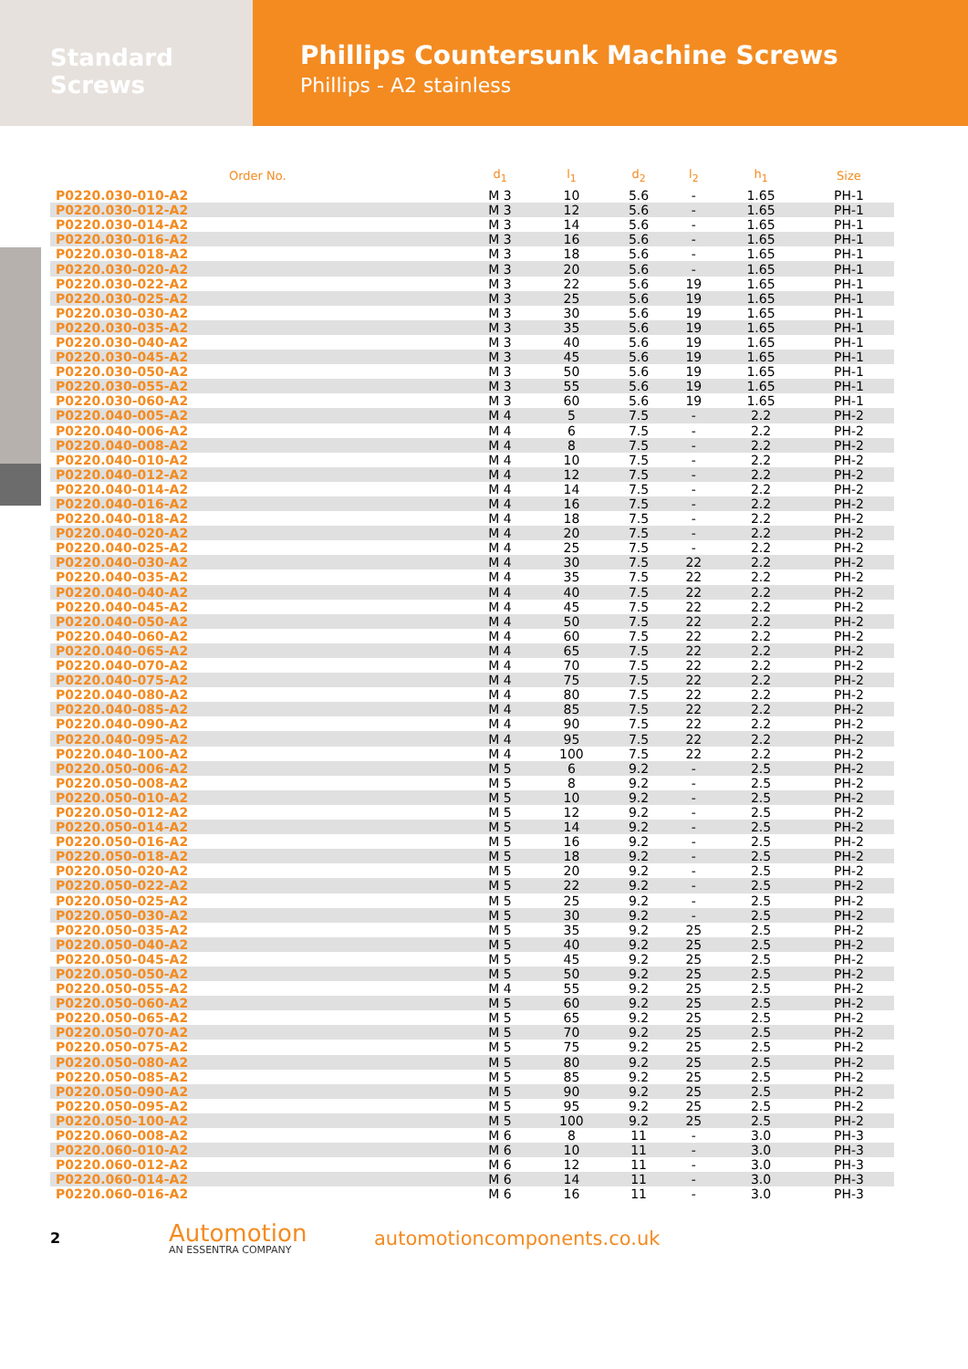Standard Screws
Phillips Countersunk Machine Screws
Phillips - A2 stainless
| Order No. | d<sub>1</sub> | l<sub>1</sub> | d<sub>2</sub> | l<sub>2</sub> | h<sub>1</sub> | Size |
| --- | --- | --- | --- | --- | --- | --- |
| P0220.030-010-A2 | M 3 | 10 | 5.6 | - | 1.65 | PH-1 |
| P0220.030-012-A2 | M 3 | 12 | 5.6 | - | 1.65 | PH-1 |
| P0220.030-014-A2 | M 3 | 14 | 5.6 | - | 1.65 | PH-1 |
| P0220.030-016-A2 | M 3 | 16 | 5.6 | - | 1.65 | PH-1 |
| P0220.030-018-A2 | M 3 | 18 | 5.6 | - | 1.65 | PH-1 |
| P0220.030-020-A2 | M 3 | 20 | 5.6 | - | 1.65 | PH-1 |
| P0220.030-022-A2 | M 3 | 22 | 5.6 | 19 | 1.65 | PH-1 |
| P0220.030-025-A2 | M 3 | 25 | 5.6 | 19 | 1.65 | PH-1 |
| P0220.030-030-A2 | M 3 | 30 | 5.6 | 19 | 1.65 | PH-1 |
| P0220.030-035-A2 | M 3 | 35 | 5.6 | 19 | 1.65 | PH-1 |
| P0220.030-040-A2 | M 3 | 40 | 5.6 | 19 | 1.65 | PH-1 |
| P0220.030-045-A2 | M 3 | 45 | 5.6 | 19 | 1.65 | PH-1 |
| P0220.030-050-A2 | M 3 | 50 | 5.6 | 19 | 1.65 | PH-1 |
| P0220.030-055-A2 | M 3 | 55 | 5.6 | 19 | 1.65 | PH-1 |
| P0220.030-060-A2 | M 3 | 60 | 5.6 | 19 | 1.65 | PH-1 |
| P0220.040-005-A2 | M 4 | 5 | 7.5 | - | 2.2 | PH-2 |
| P0220.040-006-A2 | M 4 | 6 | 7.5 | - | 2.2 | PH-2 |
| P0220.040-008-A2 | M 4 | 8 | 7.5 | - | 2.2 | PH-2 |
| P0220.040-010-A2 | M 4 | 10 | 7.5 | - | 2.2 | PH-2 |
| P0220.040-012-A2 | M 4 | 12 | 7.5 | - | 2.2 | PH-2 |
| P0220.040-014-A2 | M 4 | 14 | 7.5 | - | 2.2 | PH-2 |
| P0220.040-016-A2 | M 4 | 16 | 7.5 | - | 2.2 | PH-2 |
| P0220.040-018-A2 | M 4 | 18 | 7.5 | - | 2.2 | PH-2 |
| P0220.040-020-A2 | M 4 | 20 | 7.5 | - | 2.2 | PH-2 |
| P0220.040-025-A2 | M 4 | 25 | 7.5 | - | 2.2 | PH-2 |
| P0220.040-030-A2 | M 4 | 30 | 7.5 | 22 | 2.2 | PH-2 |
| P0220.040-035-A2 | M 4 | 35 | 7.5 | 22 | 2.2 | PH-2 |
| P0220.040-040-A2 | M 4 | 40 | 7.5 | 22 | 2.2 | PH-2 |
| P0220.040-045-A2 | M 4 | 45 | 7.5 | 22 | 2.2 | PH-2 |
| P0220.040-050-A2 | M 4 | 50 | 7.5 | 22 | 2.2 | PH-2 |
| P0220.040-060-A2 | M 4 | 60 | 7.5 | 22 | 2.2 | PH-2 |
| P0220.040-065-A2 | M 4 | 65 | 7.5 | 22 | 2.2 | PH-2 |
| P0220.040-070-A2 | M 4 | 70 | 7.5 | 22 | 2.2 | PH-2 |
| P0220.040-075-A2 | M 4 | 75 | 7.5 | 22 | 2.2 | PH-2 |
| P0220.040-080-A2 | M 4 | 80 | 7.5 | 22 | 2.2 | PH-2 |
| P0220.040-085-A2 | M 4 | 85 | 7.5 | 22 | 2.2 | PH-2 |
| P0220.040-090-A2 | M 4 | 90 | 7.5 | 22 | 2.2 | PH-2 |
| P0220.040-095-A2 | M 4 | 95 | 7.5 | 22 | 2.2 | PH-2 |
| P0220.040-100-A2 | M 4 | 100 | 7.5 | 22 | 2.2 | PH-2 |
| P0220.050-006-A2 | M 5 | 6 | 9.2 | - | 2.5 | PH-2 |
| P0220.050-008-A2 | M 5 | 8 | 9.2 | - | 2.5 | PH-2 |
| P0220.050-010-A2 | M 5 | 10 | 9.2 | - | 2.5 | PH-2 |
| P0220.050-012-A2 | M 5 | 12 | 9.2 | - | 2.5 | PH-2 |
| P0220.050-014-A2 | M 5 | 14 | 9.2 | - | 2.5 | PH-2 |
| P0220.050-016-A2 | M 5 | 16 | 9.2 | - | 2.5 | PH-2 |
| P0220.050-018-A2 | M 5 | 18 | 9.2 | - | 2.5 | PH-2 |
| P0220.050-020-A2 | M 5 | 20 | 9.2 | - | 2.5 | PH-2 |
| P0220.050-022-A2 | M 5 | 22 | 9.2 | - | 2.5 | PH-2 |
| P0220.050-025-A2 | M 5 | 25 | 9.2 | - | 2.5 | PH-2 |
| P0220.050-030-A2 | M 5 | 30 | 9.2 | - | 2.5 | PH-2 |
| P0220.050-035-A2 | M 5 | 35 | 9.2 | 25 | 2.5 | PH-2 |
| P0220.050-040-A2 | M 5 | 40 | 9.2 | 25 | 2.5 | PH-2 |
| P0220.050-045-A2 | M 5 | 45 | 9.2 | 25 | 2.5 | PH-2 |
| P0220.050-050-A2 | M 5 | 50 | 9.2 | 25 | 2.5 | PH-2 |
| P0220.050-055-A2 | M 4 | 55 | 9.2 | 25 | 2.5 | PH-2 |
| P0220.050-060-A2 | M 5 | 60 | 9.2 | 25 | 2.5 | PH-2 |
| P0220.050-065-A2 | M 5 | 65 | 9.2 | 25 | 2.5 | PH-2 |
| P0220.050-070-A2 | M 5 | 70 | 9.2 | 25 | 2.5 | PH-2 |
| P0220.050-075-A2 | M 5 | 75 | 9.2 | 25 | 2.5 | PH-2 |
| P0220.050-080-A2 | M 5 | 80 | 9.2 | 25 | 2.5 | PH-2 |
| P0220.050-085-A2 | M 5 | 85 | 9.2 | 25 | 2.5 | PH-2 |
| P0220.050-090-A2 | M 5 | 90 | 9.2 | 25 | 2.5 | PH-2 |
| P0220.050-095-A2 | M 5 | 95 | 9.2 | 25 | 2.5 | PH-2 |
| P0220.050-100-A2 | M 5 | 100 | 9.2 | 25 | 2.5 | PH-2 |
| P0220.060-008-A2 | M 6 | 8 | 11 | - | 3.0 | PH-3 |
| P0220.060-010-A2 | M 6 | 10 | 11 | - | 3.0 | PH-3 |
| P0220.060-012-A2 | M 6 | 12 | 11 | - | 3.0 | PH-3 |
| P0220.060-014-A2 | M 6 | 14 | 11 | - | 3.0 | PH-3 |
| P0220.060-016-A2 | M 6 | 16 | 11 | - | 3.0 | PH-3 |
2
Automotion
AN ESSENTRA COMPANY
automotioncomponents.co.uk